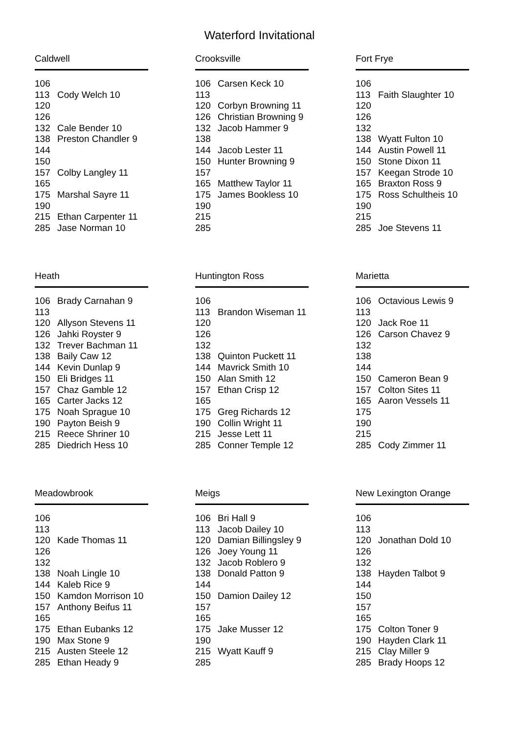Waterford Invitational
Caldwell
| 106 | |
| 113 | Cody Welch 10 |
| 120 | |
| 126 | |
| 132 | Cale Bender 10 |
| 138 | Preston Chandler 9 |
| 144 | |
| 150 | |
| 157 | Colby Langley 11 |
| 165 | |
| 175 | Marshal Sayre 11 |
| 190 | |
| 215 | Ethan Carpenter 11 |
| 285 | Jase Norman 10 |
Crooksville
| 106 | Carsen Keck 10 |
| 113 | |
| 120 | Corbyn Browning 11 |
| 126 | Christian Browning 9 |
| 132 | Jacob Hammer 9 |
| 138 | |
| 144 | Jacob Lester 11 |
| 150 | Hunter Browning 9 |
| 157 | |
| 165 | Matthew Taylor 11 |
| 175 | James Bookless 10 |
| 190 | |
| 215 | |
| 285 | |
Fort Frye
| 106 | |
| 113 | Faith Slaughter 10 |
| 120 | |
| 126 | |
| 132 | |
| 138 | Wyatt Fulton 10 |
| 144 | Austin Powell 11 |
| 150 | Stone Dixon 11 |
| 157 | Keegan Strode 10 |
| 165 | Braxton Ross 9 |
| 175 | Ross Schultheis 10 |
| 190 | |
| 215 | |
| 285 | Joe Stevens 11 |
Heath
| 106 | Brady Carnahan 9 |
| 113 | |
| 120 | Allyson Stevens 11 |
| 126 | Jahki Royster 9 |
| 132 | Trever Bachman 11 |
| 138 | Baily Caw 12 |
| 144 | Kevin Dunlap 9 |
| 150 | Eli Bridges 11 |
| 157 | Chaz Gamble 12 |
| 165 | Carter Jacks 12 |
| 175 | Noah Sprague 10 |
| 190 | Payton Beish 9 |
| 215 | Reece Shriner 10 |
| 285 | Diedrich Hess 10 |
Huntington Ross
| 106 | |
| 113 | Brandon Wiseman 11 |
| 120 | |
| 126 | |
| 132 | |
| 138 | Quinton Puckett 11 |
| 144 | Mavrick Smith 10 |
| 150 | Alan Smith 12 |
| 157 | Ethan Crisp 12 |
| 165 | |
| 175 | Greg Richards 12 |
| 190 | Collin Wright 11 |
| 215 | Jesse Lett 11 |
| 285 | Conner Temple 12 |
Marietta
| 106 | Octavious Lewis 9 |
| 113 | |
| 120 | Jack Roe 11 |
| 126 | Carson Chavez 9 |
| 132 | |
| 138 | |
| 144 | |
| 150 | Cameron Bean 9 |
| 157 | Colton Sites 11 |
| 165 | Aaron Vessels 11 |
| 175 | |
| 190 | |
| 215 | |
| 285 | Cody Zimmer 11 |
Meadowbrook
| 106 | |
| 113 | |
| 120 | Kade Thomas 11 |
| 126 | |
| 132 | |
| 138 | Noah Lingle 10 |
| 144 | Kaleb Rice 9 |
| 150 | Kamdon Morrison 10 |
| 157 | Anthony Beifus 11 |
| 165 | |
| 175 | Ethan Eubanks 12 |
| 190 | Max Stone 9 |
| 215 | Austen Steele 12 |
| 285 | Ethan Heady 9 |
Meigs
| 106 | Bri Hall 9 |
| 113 | Jacob Dailey 10 |
| 120 | Damian Billingsley 9 |
| 126 | Joey Young 11 |
| 132 | Jacob Roblero 9 |
| 138 | Donald Patton 9 |
| 144 | |
| 150 | Damion Dailey 12 |
| 157 | |
| 165 | |
| 175 | Jake Musser 12 |
| 190 | |
| 215 | Wyatt Kauff 9 |
| 285 | |
New Lexington Orange
| 106 | |
| 113 | |
| 120 | Jonathan Dold 10 |
| 126 | |
| 132 | |
| 138 | Hayden Talbot 9 |
| 144 | |
| 150 | |
| 157 | |
| 165 | |
| 175 | Colton Toner 9 |
| 190 | Hayden Clark 11 |
| 215 | Clay Miller 9 |
| 285 | Brady Hoops 12 |